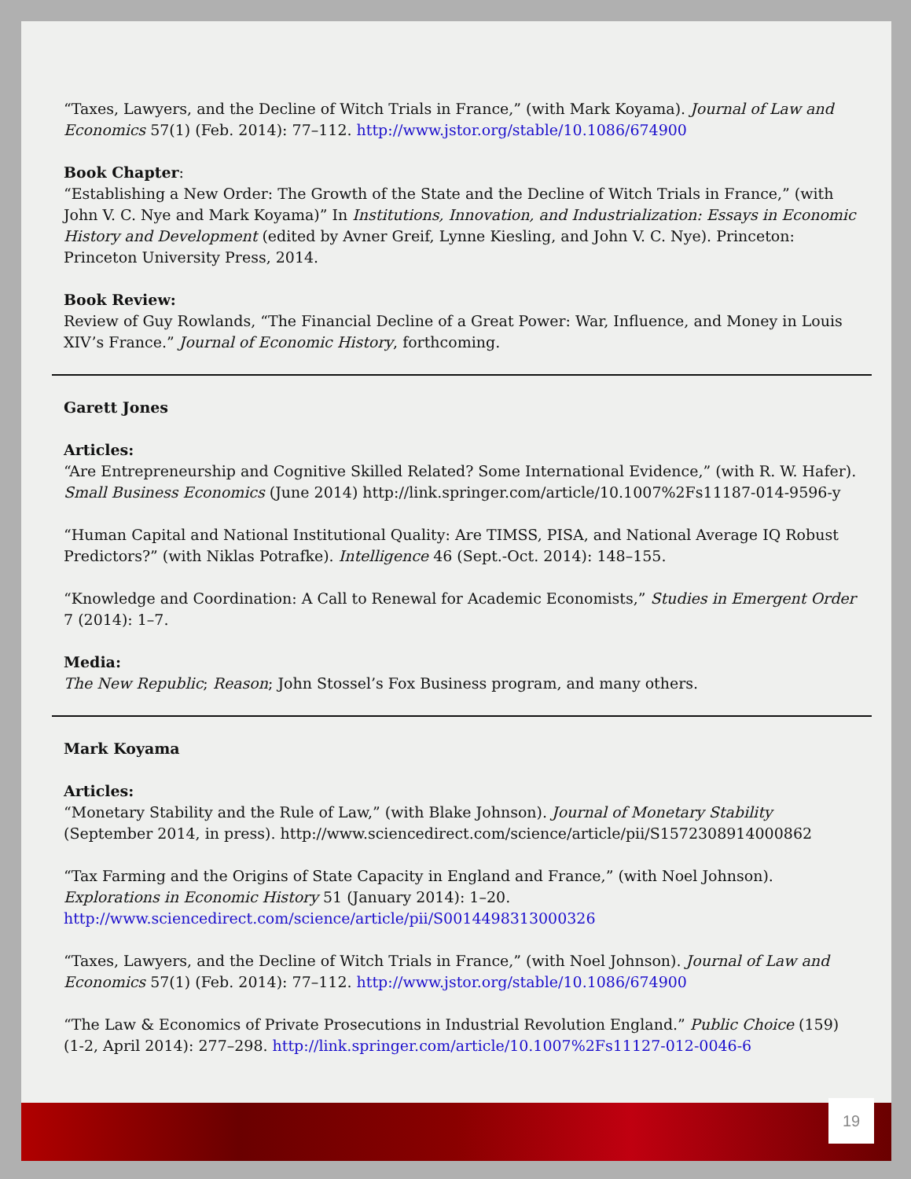“Taxes, Lawyers, and the Decline of Witch Trials in France,” (with Mark Koyama). Journal of Law and Economics 57(1) (Feb. 2014): 77–112. http://www.jstor.org/stable/10.1086/674900
Book Chapter:
“Establishing a New Order: The Growth of the State and the Decline of Witch Trials in France,” (with John V. C. Nye and Mark Koyama)” In Institutions, Innovation, and Industrialization: Essays in Economic History and Development (edited by Avner Greif, Lynne Kiesling, and John V. C. Nye). Princeton: Princeton University Press, 2014.
Book Review:
Review of Guy Rowlands, “The Financial Decline of a Great Power: War, Influence, and Money in Louis XIV’s France.” Journal of Economic History, forthcoming.
Garett Jones
Articles:
“Are Entrepreneurship and Cognitive Skilled Related? Some International Evidence,” (with R. W. Hafer). Small Business Economics (June 2014) http://link.springer.com/article/10.1007%2Fs11187-014-9596-y
“Human Capital and National Institutional Quality: Are TIMSS, PISA, and National Average IQ Robust Predictors?” (with Niklas Potrafke). Intelligence 46 (Sept.-Oct. 2014): 148–155.
“Knowledge and Coordination: A Call to Renewal for Academic Economists,” Studies in Emergent Order 7 (2014): 1–7.
Media:
The New Republic; Reason; John Stossel’s Fox Business program, and many others.
Mark Koyama
Articles:
“Monetary Stability and the Rule of Law,” (with Blake Johnson). Journal of Monetary Stability (September 2014, in press). http://www.sciencedirect.com/science/article/pii/S1572308914000862
“Tax Farming and the Origins of State Capacity in England and France,” (with Noel Johnson). Explorations in Economic History 51 (January 2014): 1–20.
http://www.sciencedirect.com/science/article/pii/S0014498313000326
“Taxes, Lawyers, and the Decline of Witch Trials in France,” (with Noel Johnson). Journal of Law and Economics 57(1) (Feb. 2014): 77–112. http://www.jstor.org/stable/10.1086/674900
“The Law & Economics of Private Prosecutions in Industrial Revolution England.” Public Choice (159) (1-2, April 2014): 277–298. http://link.springer.com/article/10.1007%2Fs11127-012-0046-6
19